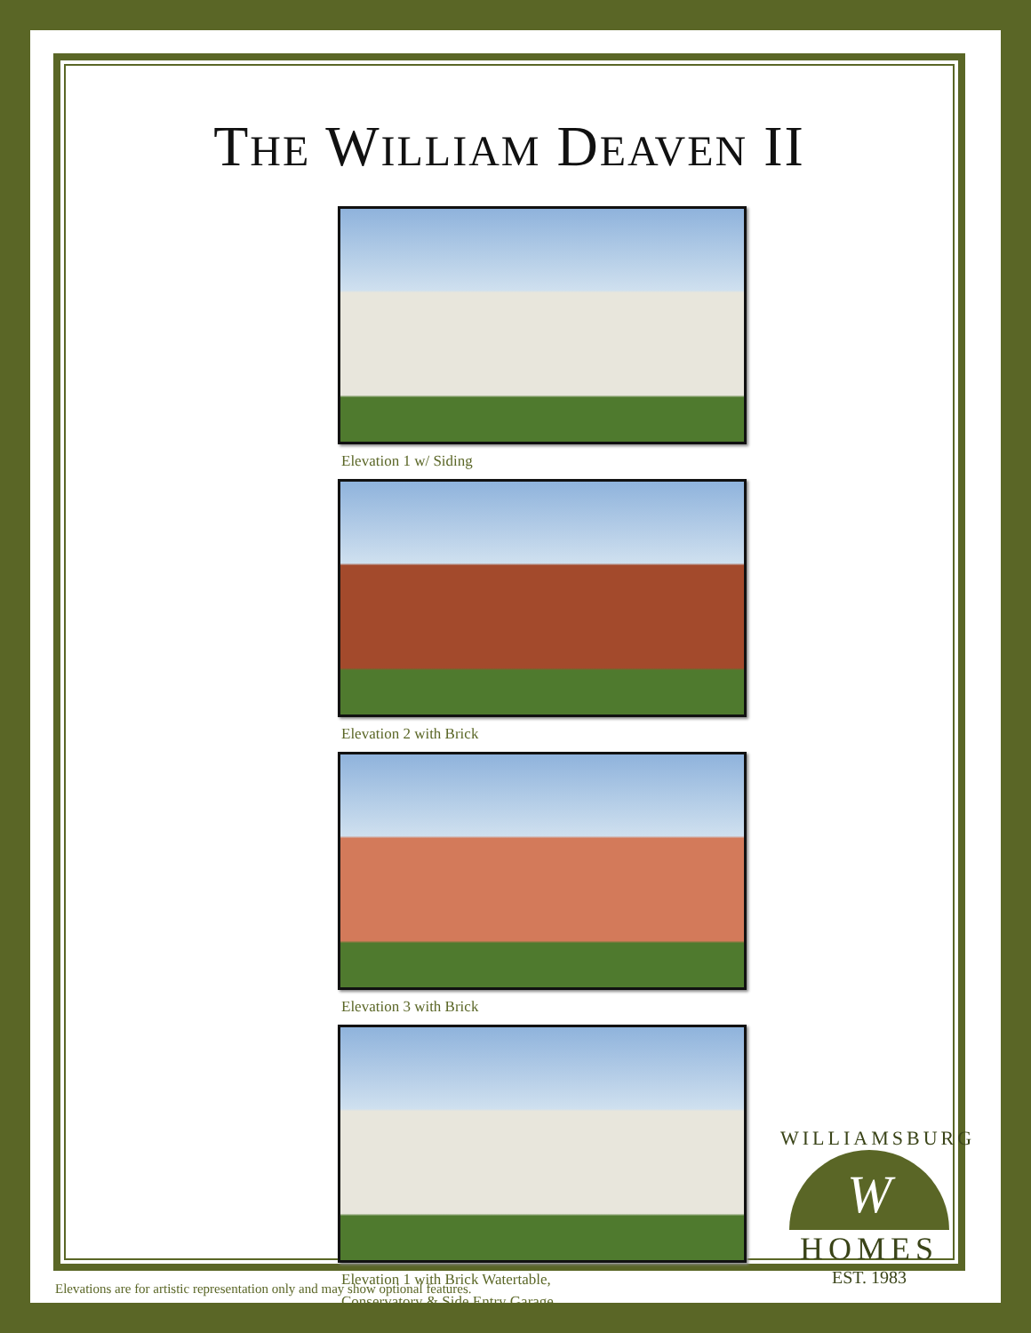THE WILLIAM DEAVEN II
Elevation 1 w/ Siding
Elevation 2 with Brick
Elevation 3 with Brick
Elevation 1 with Brick Watertable,
Conservatory & Side Entry Garage
WILLIAMSBURG
W
HOMES
EST. 1983
Elevations are for artistic representation only and may show optional features.